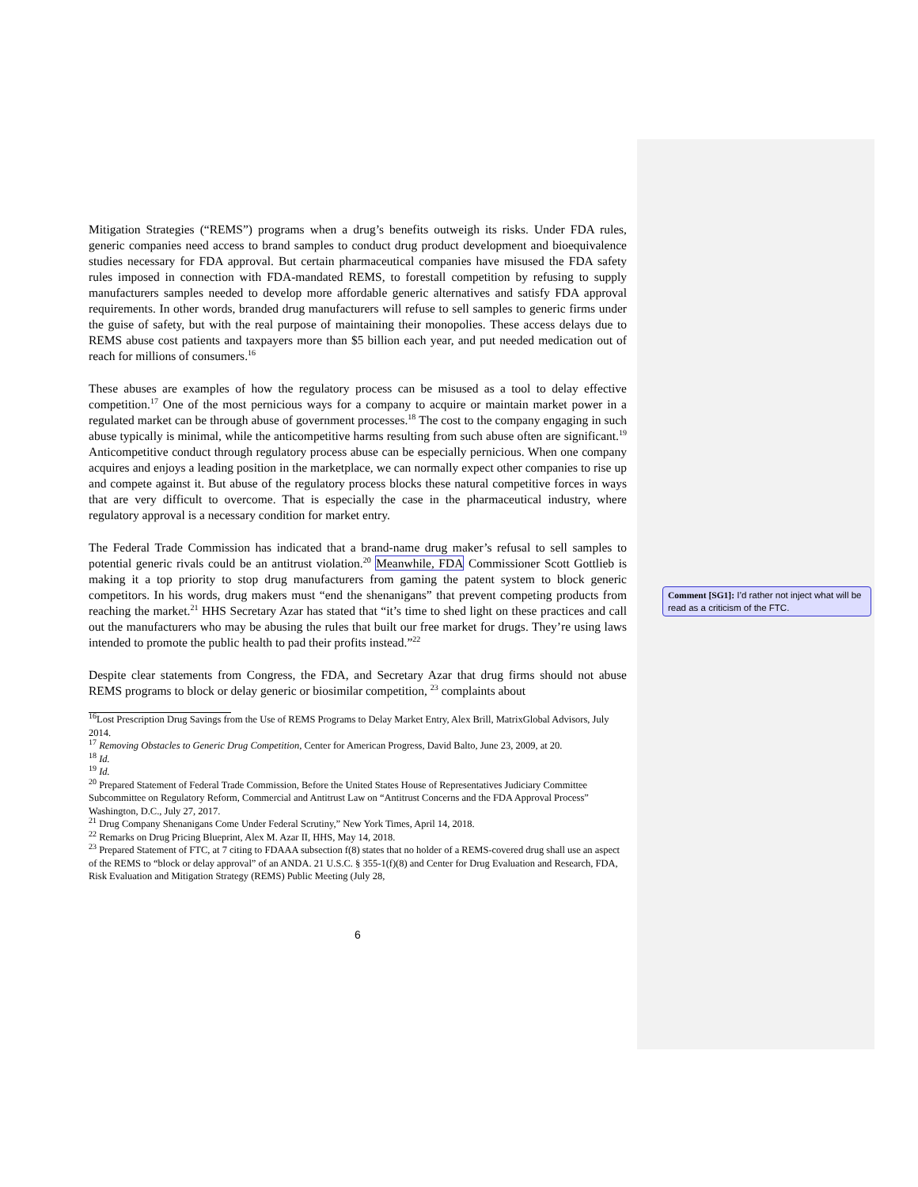Mitigation Strategies (“REMS”) programs when a drug’s benefits outweigh its risks. Under FDA rules, generic companies need access to brand samples to conduct drug product development and bioequivalence studies necessary for FDA approval. But certain pharmaceutical companies have misused the FDA safety rules imposed in connection with FDA-mandated REMS, to forestall competition by refusing to supply manufacturers samples needed to develop more affordable generic alternatives and satisfy FDA approval requirements. In other words, branded drug manufacturers will refuse to sell samples to generic firms under the guise of safety, but with the real purpose of maintaining their monopolies. These access delays due to REMS abuse cost patients and taxpayers more than $5 billion each year, and put needed medication out of reach for millions of consumers.<sup>16</sup>
These abuses are examples of how the regulatory process can be misused as a tool to delay effective competition.<sup>17</sup> One of the most pernicious ways for a company to acquire or maintain market power in a regulated market can be through abuse of government processes.<sup>18</sup> The cost to the company engaging in such abuse typically is minimal, while the anticompetitive harms resulting from such abuse often are significant.<sup>19</sup> Anticompetitive conduct through regulatory process abuse can be especially pernicious. When one company acquires and enjoys a leading position in the marketplace, we can normally expect other companies to rise up and compete against it. But abuse of the regulatory process blocks these natural competitive forces in ways that are very difficult to overcome. That is especially the case in the pharmaceutical industry, where regulatory approval is a necessary condition for market entry.
The Federal Trade Commission has indicated that a brand-name drug maker’s refusal to sell samples to potential generic rivals could be an antitrust violation.<sup>20</sup> Meanwhile, FDA Commissioner Scott Gottlieb is making it a top priority to stop drug manufacturers from gaming the patent system to block generic competitors. In his words, drug makers must “end the shenanigans” that prevent competing products from reaching the market.<sup>21</sup> HHS Secretary Azar has stated that “it’s time to shed light on these practices and call out the manufacturers who may be abusing the rules that built our free market for drugs. They’re using laws intended to promote the public health to pad their profits instead.”<sup>22</sup>
Despite clear statements from Congress, the FDA, and Secretary Azar that drug firms should not abuse REMS programs to block or delay generic or biosimilar competition, <sup>23</sup> complaints about
<sup>16</sup> Lost Prescription Drug Savings from the Use of REMS Programs to Delay Market Entry, Alex Brill, MatrixGlobal Advisors, July 2014.
<sup>17</sup> Removing Obstacles to Generic Drug Competition, Center for American Progress, David Balto, June 23, 2009, at 20.
<sup>18</sup> Id.
<sup>19</sup> Id.
<sup>20</sup> Prepared Statement of Federal Trade Commission, Before the United States House of Representatives Judiciary Committee Subcommittee on Regulatory Reform, Commercial and Antitrust Law on “Antitrust Concerns and the FDA Approval Process” Washington, D.C., July 27, 2017.
<sup>21</sup> Drug Company Shenanigans Come Under Federal Scrutiny,” New York Times, April 14, 2018.
<sup>22</sup> Remarks on Drug Pricing Blueprint, Alex M. Azar II, HHS, May 14, 2018.
<sup>23</sup> Prepared Statement of FTC, at 7 citing to FDAAA subsection f(8) states that no holder of a REMS-covered drug shall use an aspect of the REMS to “block or delay approval” of an ANDA. 21 U.S.C. § 355-1(f)(8) and Center for Drug Evaluation and Research, FDA, Risk Evaluation and Mitigation Strategy (REMS) Public Meeting (July 28,
6
Comment [SG1]: I’d rather not inject what will be read as a criticism of the FTC.